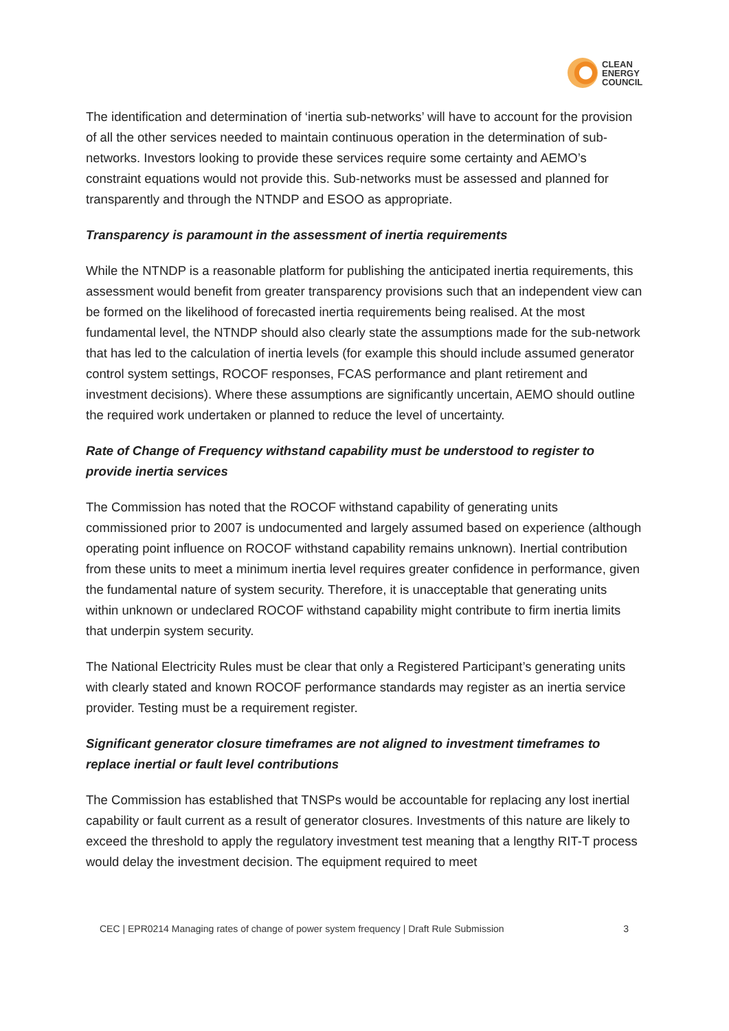CLEAN
ENERGY
COUNCIL
The identification and determination of ‘inertia sub-networks’ will have to account for the provision of all the other services needed to maintain continuous operation in the determination of sub-networks. Investors looking to provide these services require some certainty and AEMO’s constraint equations would not provide this. Sub-networks must be assessed and planned for transparently and through the NTNDP and ESOO as appropriate.
Transparency is paramount in the assessment of inertia requirements
While the NTNDP is a reasonable platform for publishing the anticipated inertia requirements, this assessment would benefit from greater transparency provisions such that an independent view can be formed on the likelihood of forecasted inertia requirements being realised. At the most fundamental level, the NTNDP should also clearly state the assumptions made for the sub-network that has led to the calculation of inertia levels (for example this should include assumed generator control system settings, ROCOF responses, FCAS performance and plant retirement and investment decisions). Where these assumptions are significantly uncertain, AEMO should outline the required work undertaken or planned to reduce the level of uncertainty.
Rate of Change of Frequency withstand capability must be understood to register to provide inertia services
The Commission has noted that the ROCOF withstand capability of generating units commissioned prior to 2007 is undocumented and largely assumed based on experience (although operating point influence on ROCOF withstand capability remains unknown). Inertial contribution from these units to meet a minimum inertia level requires greater confidence in performance, given the fundamental nature of system security. Therefore, it is unacceptable that generating units within unknown or undeclared ROCOF withstand capability might contribute to firm inertia limits that underpin system security.
The National Electricity Rules must be clear that only a Registered Participant’s generating units with clearly stated and known ROCOF performance standards may register as an inertia service provider. Testing must be a requirement register.
Significant generator closure timeframes are not aligned to investment timeframes to replace inertial or fault level contributions
The Commission has established that TNSPs would be accountable for replacing any lost inertial capability or fault current as a result of generator closures. Investments of this nature are likely to exceed the threshold to apply the regulatory investment test meaning that a lengthy RIT-T process would delay the investment decision. The equipment required to meet
CEC | EPR0214 Managing rates of change of power system frequency | Draft Rule Submission 3